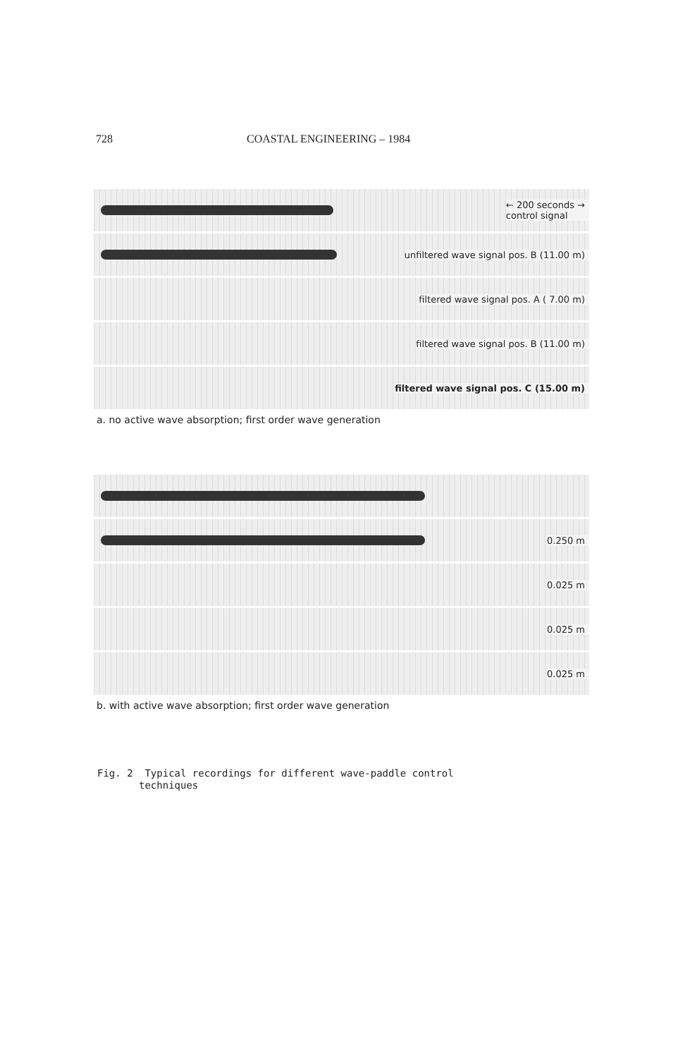728 COASTAL ENGINEERING – 1984
← 200 seconds →
control signal
unfiltered wave signal pos. B (11.00 m)
filtered wave signal pos. A ( 7.00 m)
filtered wave signal pos. B (11.00 m)
filtered wave signal pos. C (15.00 m)
a. no active wave absorption; first order wave generation
0.250 m
0.025 m
0.025 m
0.025 m
b. with active wave absorption; first order wave generation
Fig. 2 Typical recordings for different wave-paddle control
techniques